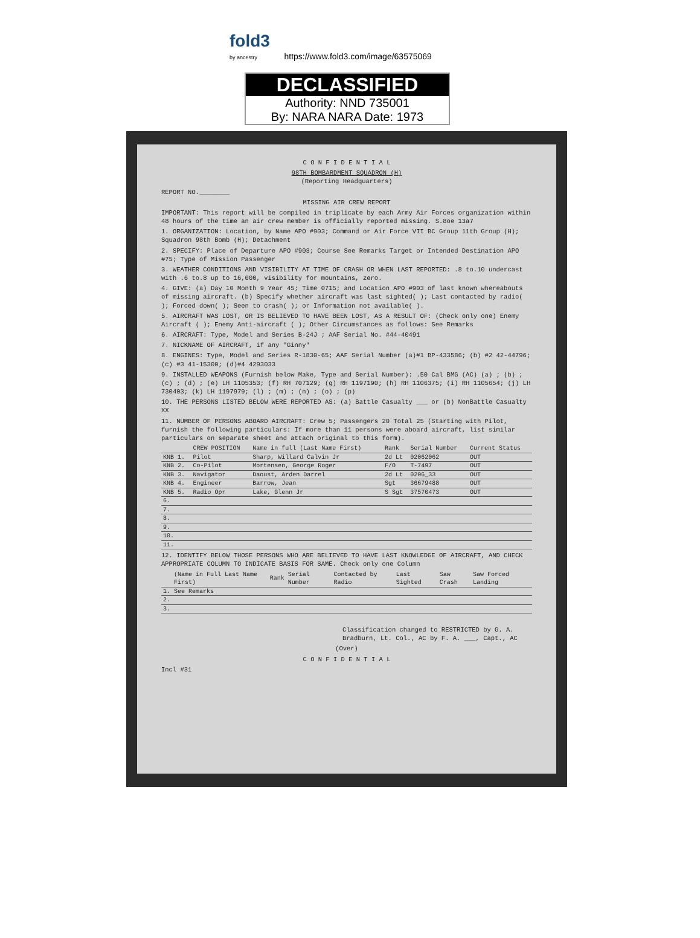fold3
by ancestry https://www.fold3.com/image/63575069
DECLASSIFIED
Authority: NND 735001
By: NARA NARA Date: 1973
C O N F I D E N T I A L
98TH BOMBARDMENT SQUADRON (H)
(Reporting Headquarters)
REPORT NO.________
MISSING AIR CREW REPORT
IMPORTANT: This report will be compiled in triplicate by each Army Air Forces organization within 48 hours of the time an air crew member is officially reported missing. S.8oe 13a7
1. ORGANIZATION: Location, by Name APO #903; Command or Air Force VII BC Group 11th Group (H); Squadron 98th Bomb (H); Detachment
2. SPECIFY: Place of Departure APO #903; Course See Remarks Target or Intended Destination APO #75; Type of Mission Passenger
3. WEATHER CONDITIONS AND VISIBILITY AT TIME OF CRASH OR WHEN LAST REPORTED: .8 to.10 undercast with .6 to.8 up to 16,000, visibility for mountains, zero.
4. GIVE: (a) Day 10 Month 9 Year 45; Time 0715; and Location APO #903 of last known whereabouts of missing aircraft. (b) Specify whether aircraft was last sighted( ); Last contacted by radio( ); Forced down( ); Seen to crash( ); or Information not available( ).
5. AIRCRAFT WAS LOST, OR IS BELIEVED TO HAVE BEEN LOST, AS A RESULT OF: (Check only one) Enemy Aircraft ( ); Enemy Anti-aircraft ( ); Other Circumstances as follows: See Remarks
6. AIRCRAFT: Type, Model and Series B-24J ; AAF Serial No. #44-40491
7. NICKNAME OF AIRCRAFT, if any "Ginny"
8. ENGINES: Type, Model and Series R-1830-65; AAF Serial Number (a)#1 BP-433586; (b) #2 42-44796; (c) #3 41-15300; (d)#4 4293033
9. INSTALLED WEAPONS (Furnish below Make, Type and Serial Number): .50 Cal BMG (AC) (a) ; (b) ; (c) ; (d) ; (e) LH 1105353; (f) RH 707129; (g) RH 1197190; (h) RH 1106375; (i) RH 1105654; (j) LH 730403; (k) LH 1197979; (l) ; (m) ; (n) ; (o) ; (p)
10. THE PERSONS LISTED BELOW WERE REPORTED AS: (a) Battle Casualty ___ or (b) NonBattle Casualty XX
11. NUMBER OF PERSONS ABOARD AIRCRAFT: Crew 5; Passengers 20 Total 25 (Starting with Pilot, furnish the following particulars: If more than 11 persons were aboard aircraft, list similar particulars on separate sheet and attach original to this form).
| | CREW POSITION | Name in full (Last Name First) | Rank | Serial Number | Current Status |
| --- | --- | --- | --- | --- | --- |
| KNB 1. | Pilot | Sharp, Willard Calvin Jr | 2d Lt | 02062062 | OUT |
| KNB 2. | Co-Pilot | Mortensen, George Roger | F/O | T-7497 | OUT |
| KNB 3. | Navigator | Daoust, Arden Darrel | 2d Lt | 0206_33 | OUT |
| KNB 4. | Engineer | Barrow, Jean | Sgt | 36679488 | OUT |
| KNB 5. | Radio Opr | Lake, Glenn Jr | S Sgt | 37570473 | OUT |
| 6. | | | | | |
| 7. | | | | | |
| 8. | | | | | |
| 9. | | | | | |
| 10. | | | | | |
| 11. | | | | | |
12. IDENTIFY BELOW THOSE PERSONS WHO ARE BELIEVED TO HAVE LAST KNOWLEDGE OF AIRCRAFT, AND CHECK APPROPRIATE COLUMN TO INDICATE BASIS FOR SAME. Check only one Column
| | (Name in Full Last Name First) | Rank | Serial Number | Contacted by Radio | Last Sighted | Saw Crash | Saw Forced Landing |
| --- | --- | --- | --- | --- | --- | --- | --- |
| 1. | See Remarks | | | | | | |
| 2. | | | | | | | |
| 3. | | | | | | | |
Classification changed to RESTRICTED by G. A. Bradburn, Lt. Col., AC by F. A. ___, Capt., AC
(Over)
C O N F I D E N T I A L
Incl #31